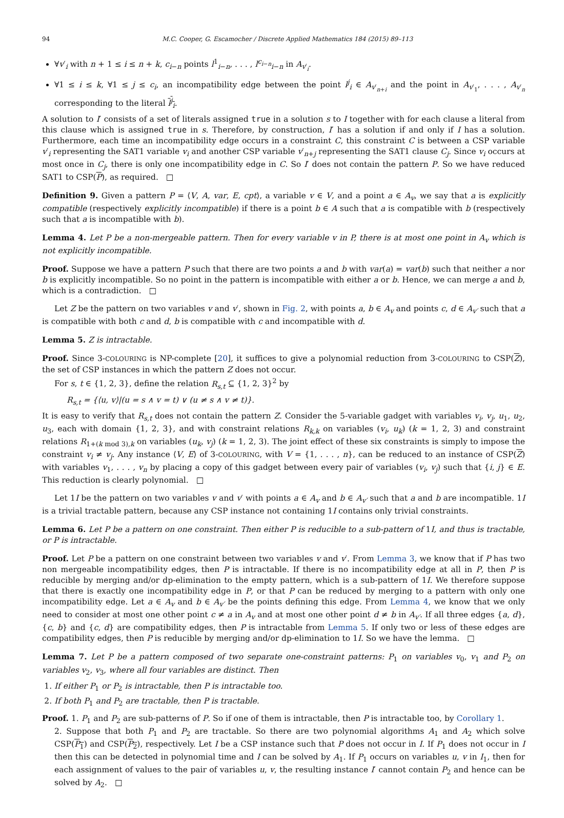94 M.C. Cooper, G. Escamocher / Discrete Applied Mathematics 184 (2015) 89–113
∀v′<sub>i</sub> with n + 1 ≤ i ≤ n + k, c<sub>i−n</sub> points l<sup>1</sup><sub>i−n</sub>, . . . , l<sup>c<sub>i−n</sub></sup><sub>i−n</sub> in A<sub>v′<sub>i</sub></sub>.
∀1 ≤ i ≤ k, ∀1 ≤ j ≤ c<sub>i</sub>, an incompatibility edge between the point l<sup>j</sup><sub>i</sub> ∈ A<sub>v′<sub>n+i</sub></sub> and the point in A<sub>v′<sub>1</sub></sub>, . . . , A<sub>v′<sub>n</sub></sub> corresponding to the literal l<sup>j</sup><sub>i</sub>.
A solution to I′ consists of a set of literals assigned true in a solution s to I together with for each clause a literal from this clause which is assigned true in s. Therefore, by construction, I′ has a solution if and only if I has a solution. Furthermore, each time an incompatibility edge occurs in a constraint C, this constraint C is between a CSP variable v′<sub>i</sub> representing the SAT1 variable v<sub>i</sub> and another CSP variable v′<sub>n+j</sub> representing the SAT1 clause C<sub>j</sub>. Since v<sub>i</sub> occurs at most once in C<sub>j</sub>, there is only one incompatibility edge in C. So I′ does not contain the pattern P. So we have reduced SAT1 to CSP(P), as required. □
Definition 9. Given a pattern P = ⟨V, A, var, E, cpt⟩, a variable v ∈ V, and a point a ∈ A<sub>v</sub>, we say that a is explicitly compatible (respectively explicitly incompatible) if there is a point b ∈ A such that a is compatible with b (respectively such that a is incompatible with b).
Lemma 4. Let P be a non-mergeable pattern. Then for every variable v in P, there is at most one point in A<sub>v</sub> which is not explicitly incompatible.
Proof. Suppose we have a pattern P such that there are two points a and b with var(a) = var(b) such that neither a nor b is explicitly incompatible. So no point in the pattern is incompatible with either a or b. Hence, we can merge a and b, which is a contradiction. □
Let Z be the pattern on two variables v and v′, shown in Fig. 2, with points a, b ∈ A<sub>v</sub> and points c, d ∈ A<sub>v′</sub> such that a is compatible with both c and d, b is compatible with c and incompatible with d.
Lemma 5. Z is intractable.
Proof. Since 3-COLOURING is NP-complete [20], it suffices to give a polynomial reduction from 3-COLOURING to CSP(Z), the set of CSP instances in which the pattern Z does not occur.
For s, t ∈ {1, 2, 3}, define the relation R<sub>s,t</sub> ⊆ {1, 2, 3}<sup>2</sup> by
R<sub>s,t</sub> = {⟨u, v⟩|(u = s ∧ v = t) ∨ (u ≠ s ∧ v ≠ t)}.
It is easy to verify that R<sub>s,t</sub> does not contain the pattern Z. Consider the 5-variable gadget with variables v<sub>i</sub>, v<sub>j</sub>, u<sub>1</sub>, u<sub>2</sub>, u<sub>3</sub>, each with domain {1, 2, 3}, and with constraint relations R<sub>k,k</sub> on variables (v<sub>i</sub>, u<sub>k</sub>) (k = 1, 2, 3) and constraint relations R<sub>1+(k mod 3),k</sub> on variables (u<sub>k</sub>, v<sub>j</sub>) (k = 1, 2, 3). The joint effect of these six constraints is simply to impose the constraint v<sub>i</sub> ≠ v<sub>j</sub>. Any instance ⟨V, E⟩ of 3-COLOURING, with V = {1, . . . , n}, can be reduced to an instance of CSP(Z) with variables v<sub>1</sub>, . . . , v<sub>n</sub> by placing a copy of this gadget between every pair of variables (v<sub>i</sub>, v<sub>j</sub>) such that {i, j} ∈ E. This reduction is clearly polynomial. □
Let 1I be the pattern on two variables v and v′ with points a ∈ A<sub>v</sub> and b ∈ A<sub>v′</sub> such that a and b are incompatible. 1I is a trivial tractable pattern, because any CSP instance not containing 1I contains only trivial constraints.
Lemma 6. Let P be a pattern on one constraint. Then either P is reducible to a sub-pattern of 1I, and thus is tractable, or P is intractable.
Proof. Let P be a pattern on one constraint between two variables v and v′. From Lemma 3, we know that if P has two non mergeable incompatibility edges, then P is intractable. If there is no incompatibility edge at all in P, then P is reducible by merging and/or dp-elimination to the empty pattern, which is a sub-pattern of 1I. We therefore suppose that there is exactly one incompatibility edge in P, or that P can be reduced by merging to a pattern with only one incompatibility edge. Let a ∈ A<sub>v</sub> and b ∈ A<sub>v′</sub> be the points defining this edge. From Lemma 4, we know that we only need to consider at most one other point c ≠ a in A<sub>v</sub> and at most one other point d ≠ b in A<sub>v′</sub>. If all three edges {a, d}, {c, b} and {c, d} are compatibility edges, then P is intractable from Lemma 5. If only two or less of these edges are compatibility edges, then P is reducible by merging and/or dp-elimination to 1I. So we have the lemma. □
Lemma 7. Let P be a pattern composed of two separate one-constraint patterns: P<sub>1</sub> on variables v<sub>0</sub>, v<sub>1</sub> and P<sub>2</sub> on variables v<sub>2</sub>, v<sub>3</sub>, where all four variables are distinct. Then
1. If either P<sub>1</sub> or P<sub>2</sub> is intractable, then P is intractable too.
2. If both P<sub>1</sub> and P<sub>2</sub> are tractable, then P is tractable.
Proof. 1. P<sub>1</sub> and P<sub>2</sub> are sub-patterns of P. So if one of them is intractable, then P is intractable too, by Corollary 1.
2. Suppose that both P<sub>1</sub> and P<sub>2</sub> are tractable. So there are two polynomial algorithms A<sub>1</sub> and A<sub>2</sub> which solve CSP(P<sub>1</sub>) and CSP(P<sub>2</sub>), respectively. Let I be a CSP instance such that P does not occur in I. If P<sub>1</sub> does not occur in I then this can be detected in polynomial time and I can be solved by A<sub>1</sub>. If P<sub>1</sub> occurs on variables u, v in I<sub>1</sub>, then for each assignment of values to the pair of variables u, v, the resulting instance I′ cannot contain P<sub>2</sub> and hence can be solved by A<sub>2</sub>. □